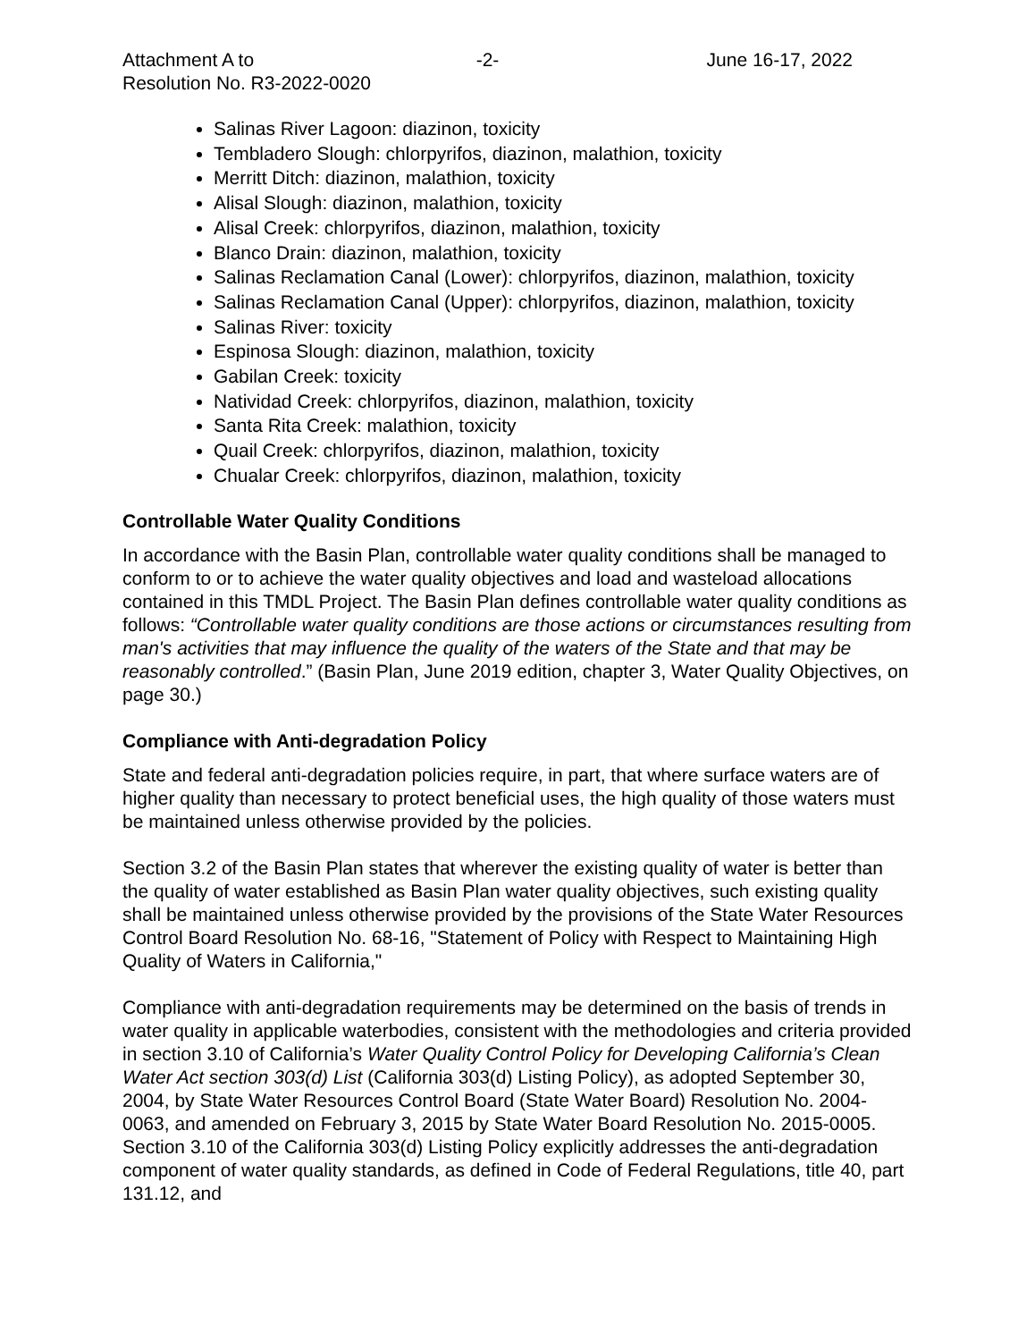Attachment A to
Resolution No. R3-2022-0020
-2- June 16-17, 2022
Salinas River Lagoon: diazinon, toxicity
Tembladero Slough: chlorpyrifos, diazinon, malathion, toxicity
Merritt Ditch: diazinon, malathion, toxicity
Alisal Slough: diazinon, malathion, toxicity
Alisal Creek: chlorpyrifos, diazinon, malathion, toxicity
Blanco Drain: diazinon, malathion, toxicity
Salinas Reclamation Canal (Lower): chlorpyrifos, diazinon, malathion, toxicity
Salinas Reclamation Canal (Upper): chlorpyrifos, diazinon, malathion, toxicity
Salinas River: toxicity
Espinosa Slough: diazinon, malathion, toxicity
Gabilan Creek: toxicity
Natividad Creek: chlorpyrifos, diazinon, malathion, toxicity
Santa Rita Creek: malathion, toxicity
Quail Creek: chlorpyrifos, diazinon, malathion, toxicity
Chualar Creek: chlorpyrifos, diazinon, malathion, toxicity
Controllable Water Quality Conditions
In accordance with the Basin Plan, controllable water quality conditions shall be managed to conform to or to achieve the water quality objectives and load and wasteload allocations contained in this TMDL Project. The Basin Plan defines controllable water quality conditions as follows: “Controllable water quality conditions are those actions or circumstances resulting from man's activities that may influence the quality of the waters of the State and that may be reasonably controlled.” (Basin Plan, June 2019 edition, chapter 3, Water Quality Objectives, on page 30.)
Compliance with Anti-degradation Policy
State and federal anti-degradation policies require, in part, that where surface waters are of higher quality than necessary to protect beneficial uses, the high quality of those waters must be maintained unless otherwise provided by the policies.
Section 3.2 of the Basin Plan states that wherever the existing quality of water is better than the quality of water established as Basin Plan water quality objectives, such existing quality shall be maintained unless otherwise provided by the provisions of the State Water Resources Control Board Resolution No. 68-16, "Statement of Policy with Respect to Maintaining High Quality of Waters in California,"
Compliance with anti-degradation requirements may be determined on the basis of trends in water quality in applicable waterbodies, consistent with the methodologies and criteria provided in section 3.10 of California’s Water Quality Control Policy for Developing California’s Clean Water Act section 303(d) List (California 303(d) Listing Policy), as adopted September 30, 2004, by State Water Resources Control Board (State Water Board) Resolution No. 2004-0063, and amended on February 3, 2015 by State Water Board Resolution No. 2015-0005. Section 3.10 of the California 303(d) Listing Policy explicitly addresses the anti-degradation component of water quality standards, as defined in Code of Federal Regulations, title 40, part 131.12, and